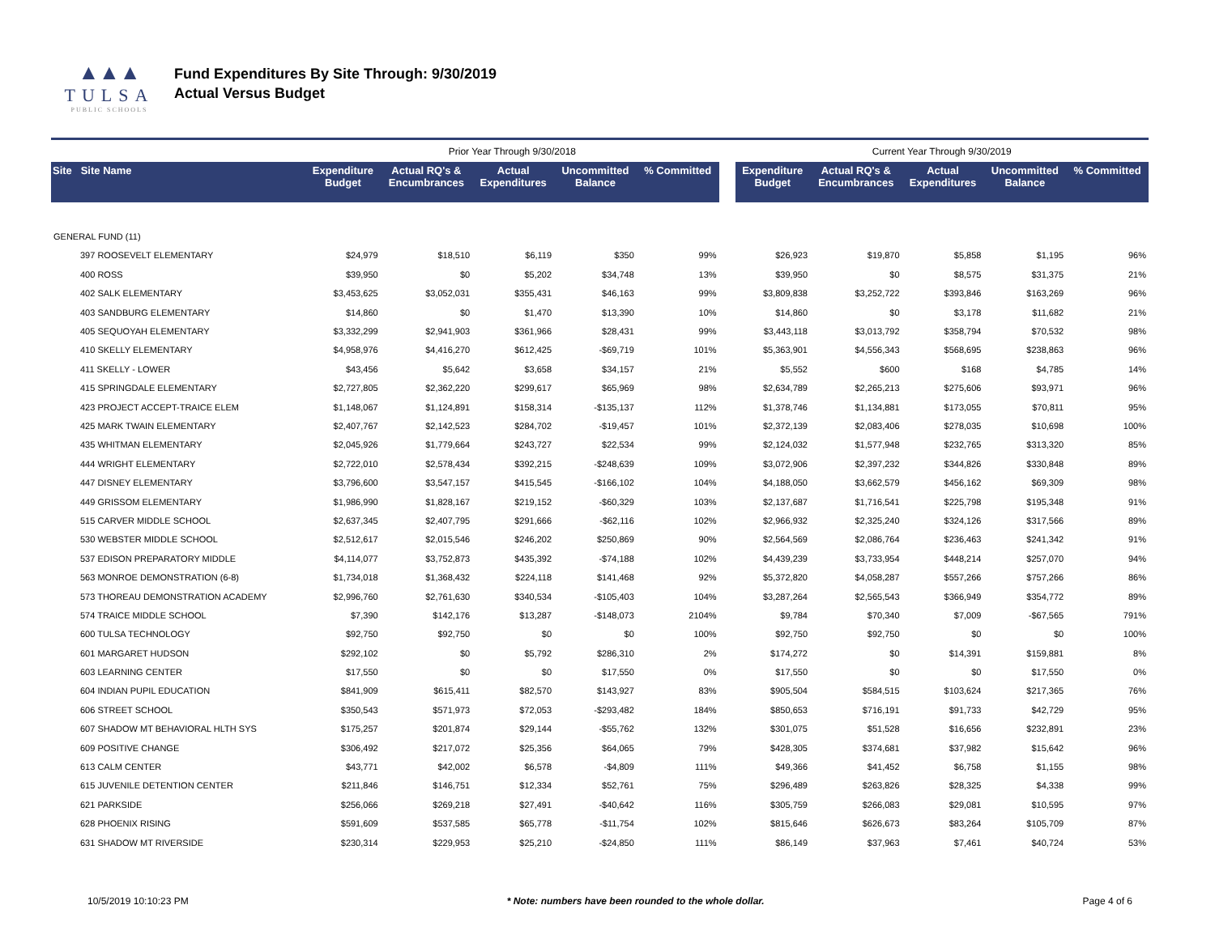▲▲▲
TULSA
PUBLIC SCHOOLS
Fund Expenditures By Site Through: 9/30/2019
Actual Versus Budget
| | | Prior Year Through 9/30/2018 | | | | | | Current Year Through 9/30/2019 | | | | |
| Site Site Name | | Expenditure Budget | Actual RQ's & Encumbrances | Actual Expenditures | Uncommitted Balance | % Committed | | Expenditure Budget | Actual RQ's & Encumbrances | Actual Expenditures | Uncommitted Balance | % Committed |
| GENERAL FUND (11) | | | | | | | | | | | | |
| 397 ROOSEVELT ELEMENTARY | | $24,979 | $18,510 | $6,119 | $350 | 99% | | $26,923 | $19,870 | $5,858 | $1,195 | 96% |
| 400 ROSS | | $39,950 | $0 | $5,202 | $34,748 | 13% | | $39,950 | $0 | $8,575 | $31,375 | 21% |
| 402 SALK ELEMENTARY | | $3,453,625 | $3,052,031 | $355,431 | $46,163 | 99% | | $3,809,838 | $3,252,722 | $393,846 | $163,269 | 96% |
| 403 SANDBURG ELEMENTARY | | $14,860 | $0 | $1,470 | $13,390 | 10% | | $14,860 | $0 | $3,178 | $11,682 | 21% |
| 405 SEQUOYAH ELEMENTARY | | $3,332,299 | $2,941,903 | $361,966 | $28,431 | 99% | | $3,443,118 | $3,013,792 | $358,794 | $70,532 | 98% |
| 410 SKELLY ELEMENTARY | | $4,958,976 | $4,416,270 | $612,425 | -$69,719 | 101% | | $5,363,901 | $4,556,343 | $568,695 | $238,863 | 96% |
| 411 SKELLY - LOWER | | $43,456 | $5,642 | $3,658 | $34,157 | 21% | | $5,552 | $600 | $168 | $4,785 | 14% |
| 415 SPRINGDALE ELEMENTARY | | $2,727,805 | $2,362,220 | $299,617 | $65,969 | 98% | | $2,634,789 | $2,265,213 | $275,606 | $93,971 | 96% |
| 423 PROJECT ACCEPT-TRAICE ELEM | | $1,148,067 | $1,124,891 | $158,314 | -$135,137 | 112% | | $1,378,746 | $1,134,881 | $173,055 | $70,811 | 95% |
| 425 MARK TWAIN ELEMENTARY | | $2,407,767 | $2,142,523 | $284,702 | -$19,457 | 101% | | $2,372,139 | $2,083,406 | $278,035 | $10,698 | 100% |
| 435 WHITMAN ELEMENTARY | | $2,045,926 | $1,779,664 | $243,727 | $22,534 | 99% | | $2,124,032 | $1,577,948 | $232,765 | $313,320 | 85% |
| 444 WRIGHT ELEMENTARY | | $2,722,010 | $2,578,434 | $392,215 | -$248,639 | 109% | | $3,072,906 | $2,397,232 | $344,826 | $330,848 | 89% |
| 447 DISNEY ELEMENTARY | | $3,796,600 | $3,547,157 | $415,545 | -$166,102 | 104% | | $4,188,050 | $3,662,579 | $456,162 | $69,309 | 98% |
| 449 GRISSOM ELEMENTARY | | $1,986,990 | $1,828,167 | $219,152 | -$60,329 | 103% | | $2,137,687 | $1,716,541 | $225,798 | $195,348 | 91% |
| 515 CARVER MIDDLE SCHOOL | | $2,637,345 | $2,407,795 | $291,666 | -$62,116 | 102% | | $2,966,932 | $2,325,240 | $324,126 | $317,566 | 89% |
| 530 WEBSTER MIDDLE SCHOOL | | $2,512,617 | $2,015,546 | $246,202 | $250,869 | 90% | | $2,564,569 | $2,086,764 | $236,463 | $241,342 | 91% |
| 537 EDISON PREPARATORY MIDDLE | | $4,114,077 | $3,752,873 | $435,392 | -$74,188 | 102% | | $4,439,239 | $3,733,954 | $448,214 | $257,070 | 94% |
| 563 MONROE DEMONSTRATION (6-8) | | $1,734,018 | $1,368,432 | $224,118 | $141,468 | 92% | | $5,372,820 | $4,058,287 | $557,266 | $757,266 | 86% |
| 573 THOREAU DEMONSTRATION ACADEMY | | $2,996,760 | $2,761,630 | $340,534 | -$105,403 | 104% | | $3,287,264 | $2,565,543 | $366,949 | $354,772 | 89% |
| 574 TRAICE MIDDLE SCHOOL | | $7,390 | $142,176 | $13,287 | -$148,073 | 2104% | | $9,784 | $70,340 | $7,009 | -$67,565 | 791% |
| 600 TULSA TECHNOLOGY | | $92,750 | $92,750 | $0 | $0 | 100% | | $92,750 | $92,750 | $0 | $0 | 100% |
| 601 MARGARET HUDSON | | $292,102 | $0 | $5,792 | $286,310 | 2% | | $174,272 | $0 | $14,391 | $159,881 | 8% |
| 603 LEARNING CENTER | | $17,550 | $0 | $0 | $17,550 | 0% | | $17,550 | $0 | $0 | $17,550 | 0% |
| 604 INDIAN PUPIL EDUCATION | | $841,909 | $615,411 | $82,570 | $143,927 | 83% | | $905,504 | $584,515 | $103,624 | $217,365 | 76% |
| 606 STREET SCHOOL | | $350,543 | $571,973 | $72,053 | -$293,482 | 184% | | $850,653 | $716,191 | $91,733 | $42,729 | 95% |
| 607 SHADOW MT BEHAVIORAL HLTH SYS | | $175,257 | $201,874 | $29,144 | -$55,762 | 132% | | $301,075 | $51,528 | $16,656 | $232,891 | 23% |
| 609 POSITIVE CHANGE | | $306,492 | $217,072 | $25,356 | $64,065 | 79% | | $428,305 | $374,681 | $37,982 | $15,642 | 96% |
| 613 CALM CENTER | | $43,771 | $42,002 | $6,578 | -$4,809 | 111% | | $49,366 | $41,452 | $6,758 | $1,155 | 98% |
| 615 JUVENILE DETENTION CENTER | | $211,846 | $146,751 | $12,334 | $52,761 | 75% | | $296,489 | $263,826 | $28,325 | $4,338 | 99% |
| 621 PARKSIDE | | $256,066 | $269,218 | $27,491 | -$40,642 | 116% | | $305,759 | $266,083 | $29,081 | $10,595 | 97% |
| 628 PHOENIX RISING | | $591,609 | $537,585 | $65,778 | -$11,754 | 102% | | $815,646 | $626,673 | $83,264 | $105,709 | 87% |
| 631 SHADOW MT RIVERSIDE | | $230,314 | $229,953 | $25,210 | -$24,850 | 111% | | $86,149 | $37,963 | $7,461 | $40,724 | 53% |
10/5/2019 10:10:23 PM * Note: numbers have been rounded to the whole dollar. Page 4 of 6